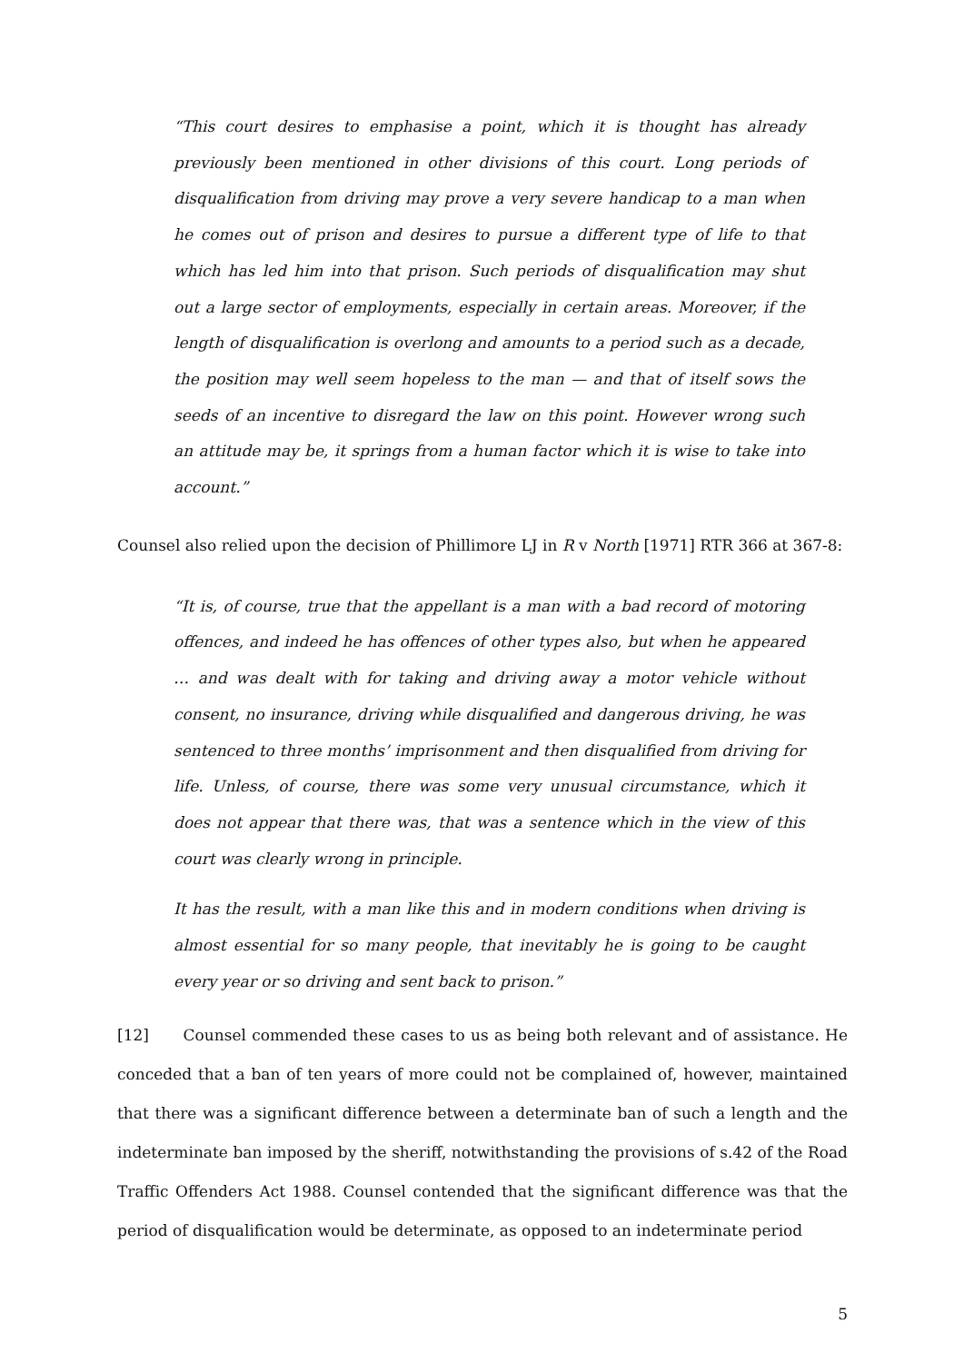“This court desires to emphasise a point, which it is thought has already previously been mentioned in other divisions of this court. Long periods of disqualification from driving may prove a very severe handicap to a man when he comes out of prison and desires to pursue a different type of life to that which has led him into that prison. Such periods of disqualification may shut out a large sector of employments, especially in certain areas. Moreover, if the length of disqualification is overlong and amounts to a period such as a decade, the position may well seem hopeless to the man — and that of itself sows the seeds of an incentive to disregard the law on this point. However wrong such an attitude may be, it springs from a human factor which it is wise to take into account.”
Counsel also relied upon the decision of Phillimore LJ in R v North [1971] RTR 366 at 367-8:
“It is, of course, true that the appellant is a man with a bad record of motoring offences, and indeed he has offences of other types also, but when he appeared … and was dealt with for taking and driving away a motor vehicle without consent, no insurance, driving while disqualified and dangerous driving, he was sentenced to three months’ imprisonment and then disqualified from driving for life. Unless, of course, there was some very unusual circumstance, which it does not appear that there was, that was a sentence which in the view of this court was clearly wrong in principle.
It has the result, with a man like this and in modern conditions when driving is almost essential for so many people, that inevitably he is going to be caught every year or so driving and sent back to prison.”
[12] Counsel commended these cases to us as being both relevant and of assistance. He conceded that a ban of ten years of more could not be complained of, however, maintained that there was a significant difference between a determinate ban of such a length and the indeterminate ban imposed by the sheriff, notwithstanding the provisions of s.42 of the Road Traffic Offenders Act 1988. Counsel contended that the significant difference was that the period of disqualification would be determinate, as opposed to an indeterminate period
5